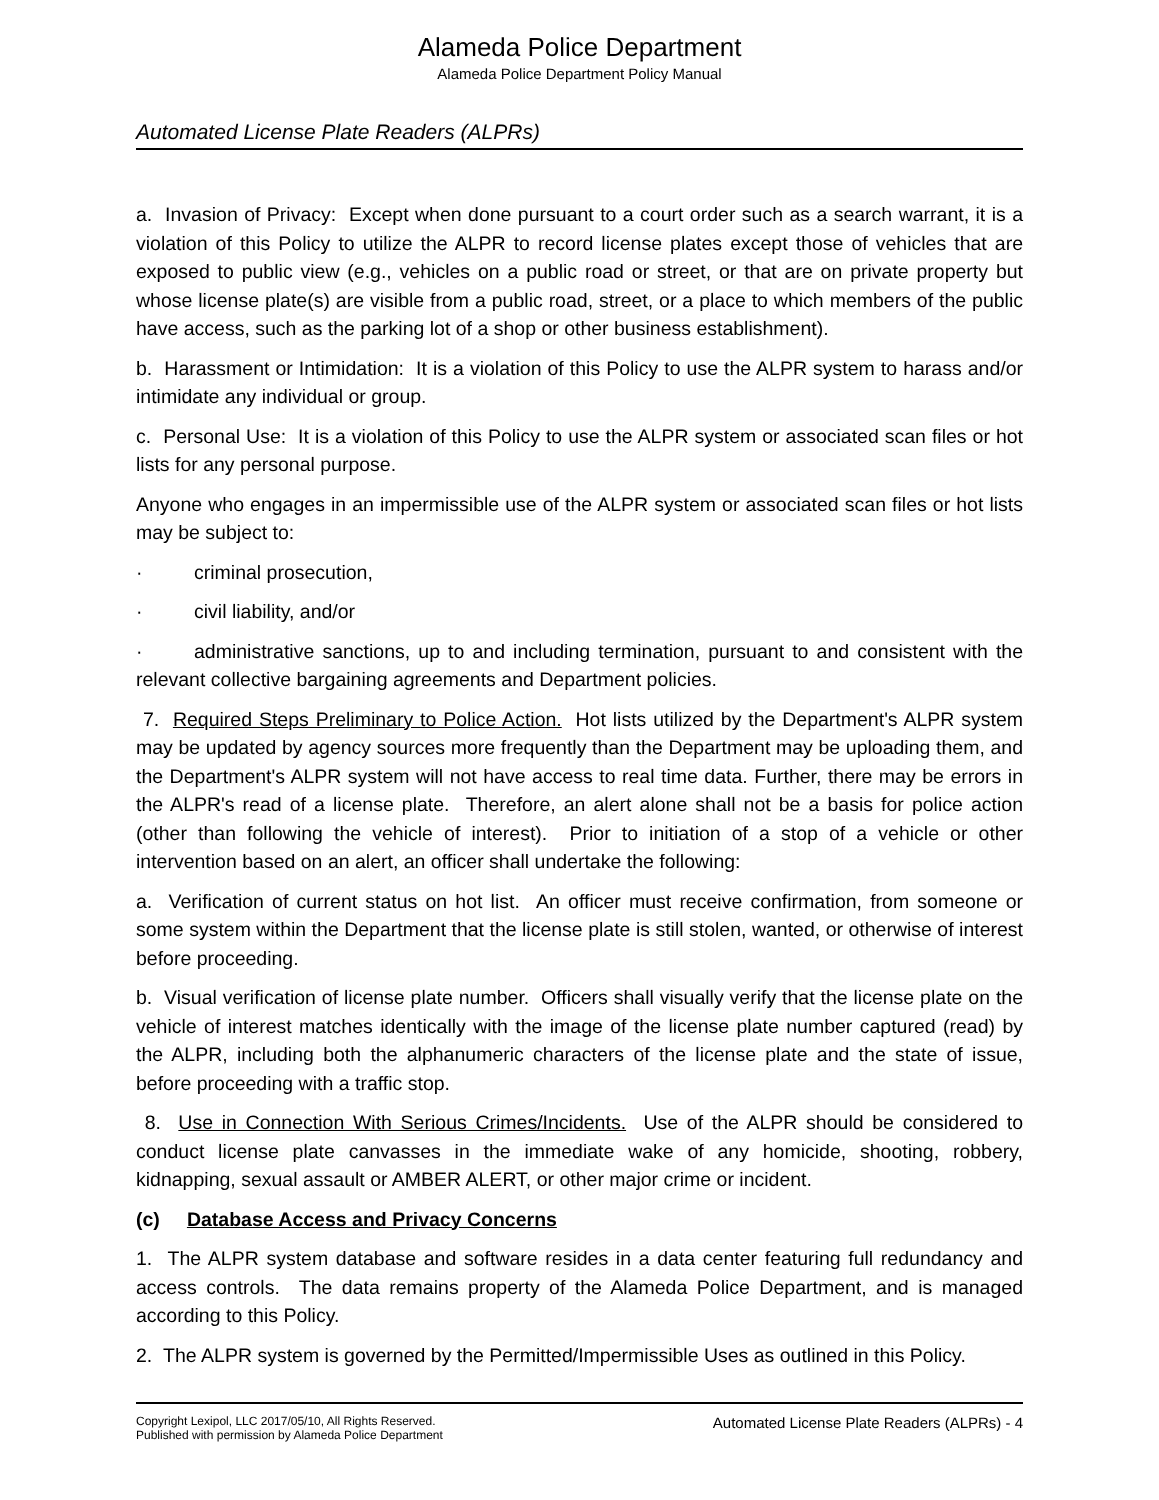Alameda Police Department
Alameda Police Department Policy Manual
Automated License Plate Readers (ALPRs)
a. Invasion of Privacy: Except when done pursuant to a court order such as a search warrant, it is a violation of this Policy to utilize the ALPR to record license plates except those of vehicles that are exposed to public view (e.g., vehicles on a public road or street, or that are on private property but whose license plate(s) are visible from a public road, street, or a place to which members of the public have access, such as the parking lot of a shop or other business establishment).
b. Harassment or Intimidation: It is a violation of this Policy to use the ALPR system to harass and/or intimidate any individual or group.
c. Personal Use: It is a violation of this Policy to use the ALPR system or associated scan files or hot lists for any personal purpose.
Anyone who engages in an impermissible use of the ALPR system or associated scan files or hot lists may be subject to:
· criminal prosecution,
· civil liability, and/or
· administrative sanctions, up to and including termination, pursuant to and consistent with the relevant collective bargaining agreements and Department policies.
7. Required Steps Preliminary to Police Action. Hot lists utilized by the Department's ALPR system may be updated by agency sources more frequently than the Department may be uploading them, and the Department's ALPR system will not have access to real time data. Further, there may be errors in the ALPR's read of a license plate. Therefore, an alert alone shall not be a basis for police action (other than following the vehicle of interest). Prior to initiation of a stop of a vehicle or other intervention based on an alert, an officer shall undertake the following:
a. Verification of current status on hot list. An officer must receive confirmation, from someone or some system within the Department that the license plate is still stolen, wanted, or otherwise of interest before proceeding.
b. Visual verification of license plate number. Officers shall visually verify that the license plate on the vehicle of interest matches identically with the image of the license plate number captured (read) by the ALPR, including both the alphanumeric characters of the license plate and the state of issue, before proceeding with a traffic stop.
8. Use in Connection With Serious Crimes/Incidents. Use of the ALPR should be considered to conduct license plate canvasses in the immediate wake of any homicide, shooting, robbery, kidnapping, sexual assault or AMBER ALERT, or other major crime or incident.
(c) Database Access and Privacy Concerns
1. The ALPR system database and software resides in a data center featuring full redundancy and access controls. The data remains property of the Alameda Police Department, and is managed according to this Policy.
2. The ALPR system is governed by the Permitted/Impermissible Uses as outlined in this Policy.
Copyright Lexipol, LLC 2017/05/10, All Rights Reserved.
Published with permission by Alameda Police Department
Automated License Plate Readers (ALPRs) - 4